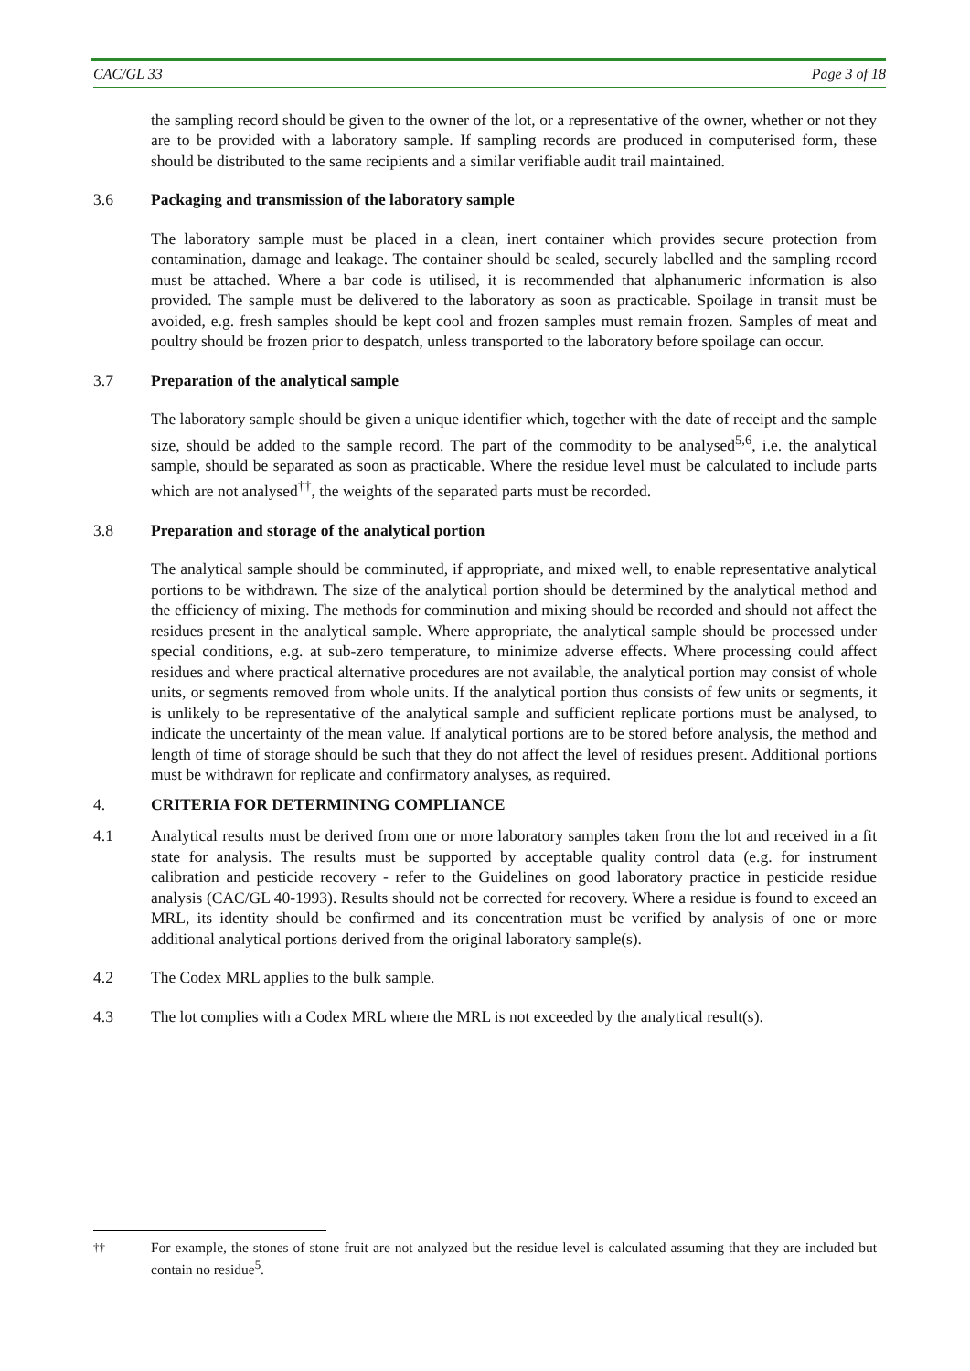CAC/GL 33 Page 3 of 18
the sampling record should be given to the owner of the lot, or a representative of the owner, whether or not they are to be provided with a laboratory sample. If sampling records are produced in computerised form, these should be distributed to the same recipients and a similar verifiable audit trail maintained.
3.6 Packaging and transmission of the laboratory sample
The laboratory sample must be placed in a clean, inert container which provides secure protection from contamination, damage and leakage. The container should be sealed, securely labelled and the sampling record must be attached. Where a bar code is utilised, it is recommended that alphanumeric information is also provided. The sample must be delivered to the laboratory as soon as practicable. Spoilage in transit must be avoided, e.g. fresh samples should be kept cool and frozen samples must remain frozen. Samples of meat and poultry should be frozen prior to despatch, unless transported to the laboratory before spoilage can occur.
3.7 Preparation of the analytical sample
The laboratory sample should be given a unique identifier which, together with the date of receipt and the sample size, should be added to the sample record. The part of the commodity to be analysed<sup>5,6</sup>, i.e. the analytical sample, should be separated as soon as practicable. Where the residue level must be calculated to include parts which are not analysed<sup>††</sup>, the weights of the separated parts must be recorded.
3.8 Preparation and storage of the analytical portion
The analytical sample should be comminuted, if appropriate, and mixed well, to enable representative analytical portions to be withdrawn. The size of the analytical portion should be determined by the analytical method and the efficiency of mixing. The methods for comminution and mixing should be recorded and should not affect the residues present in the analytical sample. Where appropriate, the analytical sample should be processed under special conditions, e.g. at sub-zero temperature, to minimize adverse effects. Where processing could affect residues and where practical alternative procedures are not available, the analytical portion may consist of whole units, or segments removed from whole units. If the analytical portion thus consists of few units or segments, it is unlikely to be representative of the analytical sample and sufficient replicate portions must be analysed, to indicate the uncertainty of the mean value. If analytical portions are to be stored before analysis, the method and length of time of storage should be such that they do not affect the level of residues present. Additional portions must be withdrawn for replicate and confirmatory analyses, as required.
4. CRITERIA FOR DETERMINING COMPLIANCE
4.1 Analytical results must be derived from one or more laboratory samples taken from the lot and received in a fit state for analysis. The results must be supported by acceptable quality control data (e.g. for instrument calibration and pesticide recovery - refer to the Guidelines on good laboratory practice in pesticide residue analysis (CAC/GL 40-1993). Results should not be corrected for recovery. Where a residue is found to exceed an MRL, its identity should be confirmed and its concentration must be verified by analysis of one or more additional analytical portions derived from the original laboratory sample(s).
4.2 The Codex MRL applies to the bulk sample.
4.3 The lot complies with a Codex MRL where the MRL is not exceeded by the analytical result(s).
<sup>††</sup> For example, the stones of stone fruit are not analyzed but the residue level is calculated assuming that they are included but contain no residue<sup>5</sup>.